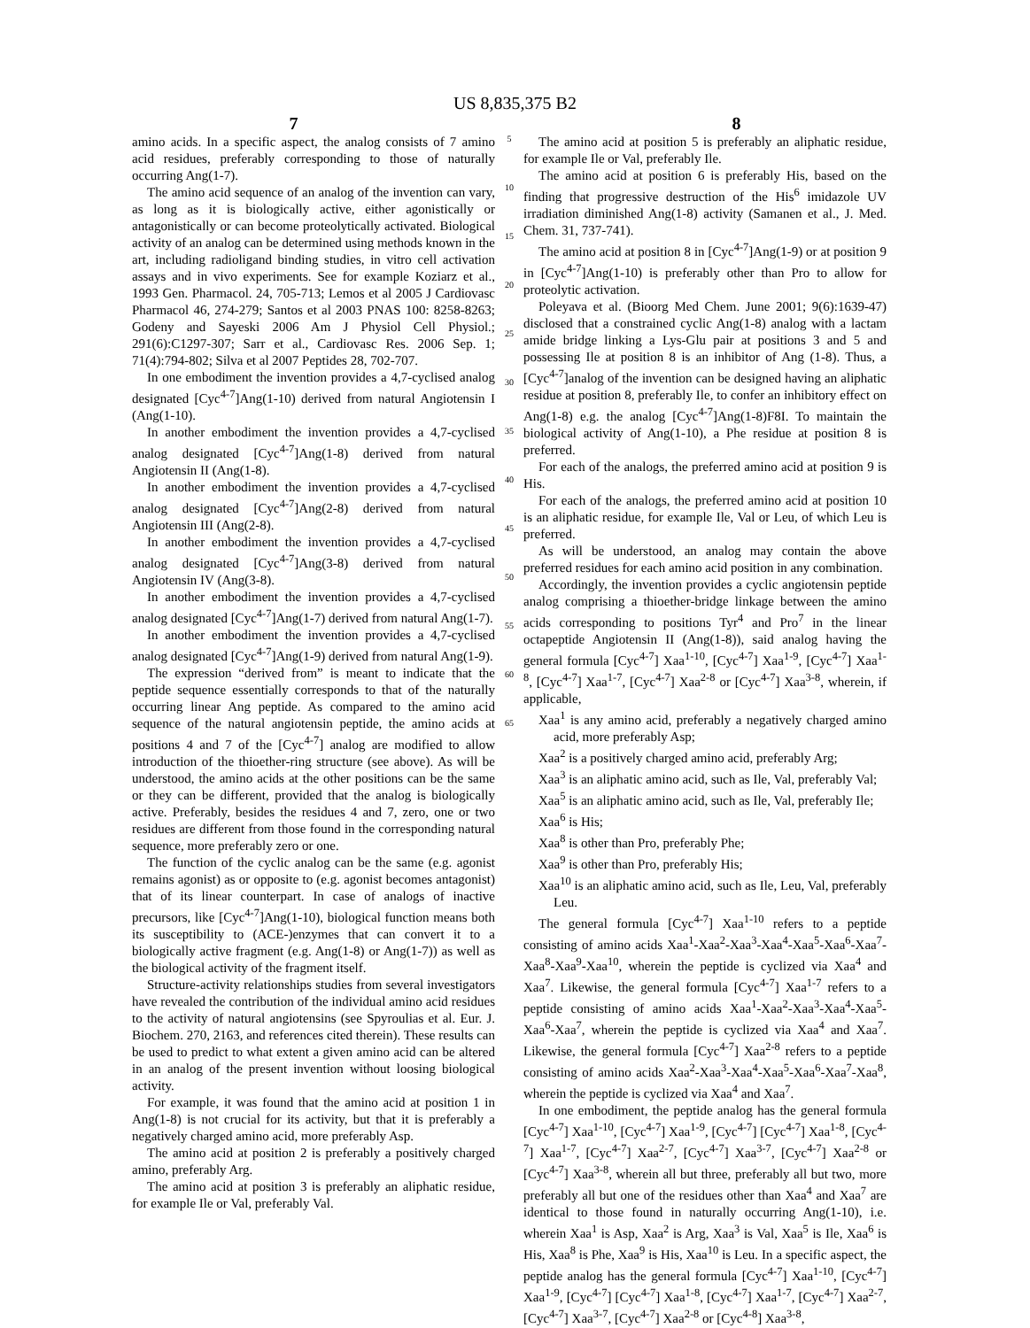US 8,835,375 B2
7 8
amino acids. In a specific aspect, the analog consists of 7 amino acid residues, preferably corresponding to those of naturally occurring Ang(1-7).
The amino acid sequence of an analog of the invention can vary, as long as it is biologically active, either agonistically or antagonistically or can become proteolytically activated. Biological activity of an analog can be determined using methods known in the art, including radioligand binding studies, in vitro cell activation assays and in vivo experiments. See for example Koziarz et al., 1993 Gen. Pharmacol. 24, 705-713; Lemos et al 2005 J Cardiovasc Pharmacol 46, 274-279; Santos et al 2003 PNAS 100: 8258-8263; Godeny and Sayeski 2006 Am J Physiol Cell Physiol.; 291(6):C1297-307; Sarr et al., Cardiovasc Res. 2006 Sep. 1; 71(4):794-802; Silva et al 2007 Peptides 28, 702-707.
In one embodiment the invention provides a 4,7-cyclised analog designated [Cyc<sup>4-7</sup>]Ang(1-10) derived from natural Angiotensin I (Ang(1-10).
In another embodiment the invention provides a 4,7-cyclised analog designated [Cyc<sup>4-7</sup>]Ang(1-8) derived from natural Angiotensin II (Ang(1-8).
In another embodiment the invention provides a 4,7-cyclised analog designated [Cyc<sup>4-7</sup>]Ang(2-8) derived from natural Angiotensin III (Ang(2-8).
In another embodiment the invention provides a 4,7-cyclised analog designated [Cyc<sup>4-7</sup>]Ang(3-8) derived from natural Angiotensin IV (Ang(3-8).
In another embodiment the invention provides a 4,7-cyclised analog designated [Cyc<sup>4-7</sup>]Ang(1-7) derived from natural Ang(1-7).
In another embodiment the invention provides a 4,7-cyclised analog designated [Cyc<sup>4-7</sup>]Ang(1-9) derived from natural Ang(1-9).
The expression “derived from” is meant to indicate that the peptide sequence essentially corresponds to that of the naturally occurring linear Ang peptide. As compared to the amino acid sequence of the natural angiotensin peptide, the amino acids at positions 4 and 7 of the [Cyc<sup>4-7</sup>] analog are modified to allow introduction of the thioether-ring structure (see above). As will be understood, the amino acids at the other positions can be the same or they can be different, provided that the analog is biologically active. Preferably, besides the residues 4 and 7, zero, one or two residues are different from those found in the corresponding natural sequence, more preferably zero or one.
The function of the cyclic analog can be the same (e.g. agonist remains agonist) as or opposite to (e.g. agonist becomes antagonist) that of its linear counterpart. In case of analogs of inactive precursors, like [Cyc<sup>4-7</sup>]Ang(1-10), biological function means both its susceptibility to (ACE-)enzymes that can convert it to a biologically active fragment (e.g. Ang(1-8) or Ang(1-7)) as well as the biological activity of the fragment itself.
Structure-activity relationships studies from several investigators have revealed the contribution of the individual amino acid residues to the activity of natural angiotensins (see Spyroulias et al. Eur. J. Biochem. 270, 2163, and references cited therein). These results can be used to predict to what extent a given amino acid can be altered in an analog of the present invention without loosing biological activity.
For example, it was found that the amino acid at position 1 in Ang(1-8) is not crucial for its activity, but that it is preferably a negatively charged amino acid, more preferably Asp.
The amino acid at position 2 is preferably a positively charged amino, preferably Arg.
The amino acid at position 3 is preferably an aliphatic residue, for example Ile or Val, preferably Val.
5
10
15
20
25
30
35
40
45
50
55
60
65
The amino acid at position 5 is preferably an aliphatic residue, for example Ile or Val, preferably Ile.
The amino acid at position 6 is preferably His, based on the finding that progressive destruction of the His<sup>6</sup> imidazole UV irradiation diminished Ang(1-8) activity (Samanen et al., J. Med. Chem. 31, 737-741).
The amino acid at position 8 in [Cyc<sup>4-7</sup>]Ang(1-9) or at position 9 in [Cyc<sup>4-7</sup>]Ang(1-10) is preferably other than Pro to allow for proteolytic activation.
Poleyava et al. (Bioorg Med Chem. June 2001; 9(6):1639-47) disclosed that a constrained cyclic Ang(1-8) analog with a lactam amide bridge linking a Lys-Glu pair at positions 3 and 5 and possessing Ile at position 8 is an inhibitor of Ang (1-8). Thus, a [Cyc<sup>4-7</sup>]analog of the invention can be designed having an aliphatic residue at position 8, preferably Ile, to confer an inhibitory effect on Ang(1-8) e.g. the analog [Cyc<sup>4-7</sup>]Ang(1-8)F8I. To maintain the biological activity of Ang(1-10), a Phe residue at position 8 is preferred.
For each of the analogs, the preferred amino acid at position 9 is His.
For each of the analogs, the preferred amino acid at position 10 is an aliphatic residue, for example Ile, Val or Leu, of which Leu is preferred.
As will be understood, an analog may contain the above preferred residues for each amino acid position in any combination.
Accordingly, the invention provides a cyclic angiotensin peptide analog comprising a thioether-bridge linkage between the amino acids corresponding to positions Tyr<sup>4</sup> and Pro<sup>7</sup> in the linear octapeptide Angiotensin II (Ang(1-8)), said analog having the general formula [Cyc<sup>4-7</sup>] Xaa<sup>1-10</sup>, [Cyc<sup>4-7</sup>] Xaa<sup>1-9</sup>, [Cyc<sup>4-7</sup>] Xaa<sup>1-8</sup>, [Cyc<sup>4-7</sup>] Xaa<sup>1-7</sup>, [Cyc<sup>4-7</sup>] Xaa<sup>2-8</sup> or [Cyc<sup>4-7</sup>] Xaa<sup>3-8</sup>, wherein, if applicable,
Xaa<sup>1</sup> is any amino acid, preferably a negatively charged amino acid, more preferably Asp;
Xaa<sup>2</sup> is a positively charged amino acid, preferably Arg;
Xaa<sup>3</sup> is an aliphatic amino acid, such as Ile, Val, preferably Val;
Xaa<sup>5</sup> is an aliphatic amino acid, such as Ile, Val, preferably Ile;
Xaa<sup>6</sup> is His;
Xaa<sup>8</sup> is other than Pro, preferably Phe;
Xaa<sup>9</sup> is other than Pro, preferably His;
Xaa<sup>10</sup> is an aliphatic amino acid, such as Ile, Leu, Val, preferably Leu.
The general formula [Cyc<sup>4-7</sup>] Xaa<sup>1-10</sup> refers to a peptide consisting of amino acids Xaa<sup>1</sup>-Xaa<sup>2</sup>-Xaa<sup>3</sup>-Xaa<sup>4</sup>-Xaa<sup>5</sup>-Xaa<sup>6</sup>-Xaa<sup>7</sup>-Xaa<sup>8</sup>-Xaa<sup>9</sup>-Xaa<sup>10</sup>, wherein the peptide is cyclized via Xaa<sup>4</sup> and Xaa<sup>7</sup>. Likewise, the general formula [Cyc<sup>4-7</sup>] Xaa<sup>1-7</sup> refers to a peptide consisting of amino acids Xaa<sup>1</sup>-Xaa<sup>2</sup>-Xaa<sup>3</sup>-Xaa<sup>4</sup>-Xaa<sup>5</sup>-Xaa<sup>6</sup>-Xaa<sup>7</sup>, wherein the peptide is cyclized via Xaa<sup>4</sup> and Xaa<sup>7</sup>. Likewise, the general formula [Cyc<sup>4-7</sup>] Xaa<sup>2-8</sup> refers to a peptide consisting of amino acids Xaa<sup>2</sup>-Xaa<sup>3</sup>-Xaa<sup>4</sup>-Xaa<sup>5</sup>-Xaa<sup>6</sup>-Xaa<sup>7</sup>-Xaa<sup>8</sup>, wherein the peptide is cyclized via Xaa<sup>4</sup> and Xaa<sup>7</sup>.
In one embodiment, the peptide analog has the general formula [Cyc<sup>4-7</sup>] Xaa<sup>1-10</sup>, [Cyc<sup>4-7</sup>] Xaa<sup>1-9</sup>, [Cyc<sup>4-7</sup>] [Cyc<sup>4-7</sup>] Xaa<sup>1-8</sup>, [Cyc<sup>4-7</sup>] Xaa<sup>1-7</sup>, [Cyc<sup>4-7</sup>] Xaa<sup>2-7</sup>, [Cyc<sup>4-7</sup>] Xaa<sup>3-7</sup>, [Cyc<sup>4-7</sup>] Xaa<sup>2-8</sup> or [Cyc<sup>4-7</sup>] Xaa<sup>3-8</sup>, wherein all but three, preferably all but two, more preferably all but one of the residues other than Xaa<sup>4</sup> and Xaa<sup>7</sup> are identical to those found in naturally occurring Ang(1-10), i.e. wherein Xaa<sup>1</sup> is Asp, Xaa<sup>2</sup> is Arg, Xaa<sup>3</sup> is Val, Xaa<sup>5</sup> is Ile, Xaa<sup>6</sup> is His, Xaa<sup>8</sup> is Phe, Xaa<sup>9</sup> is His, Xaa<sup>10</sup> is Leu. In a specific aspect, the peptide analog has the general formula [Cyc<sup>4-7</sup>] Xaa<sup>1-10</sup>, [Cyc<sup>4-7</sup>] Xaa<sup>1-9</sup>, [Cyc<sup>4-7</sup>] [Cyc<sup>4-7</sup>] Xaa<sup>1-8</sup>, [Cyc<sup>4-7</sup>] Xaa<sup>1-7</sup>, [Cyc<sup>4-7</sup>] Xaa<sup>2-7</sup>, [Cyc<sup>4-7</sup>] Xaa<sup>3-7</sup>, [Cyc<sup>4-7</sup>] Xaa<sup>2-8</sup> or [Cyc<sup>4-8</sup>] Xaa<sup>3-8</sup>,